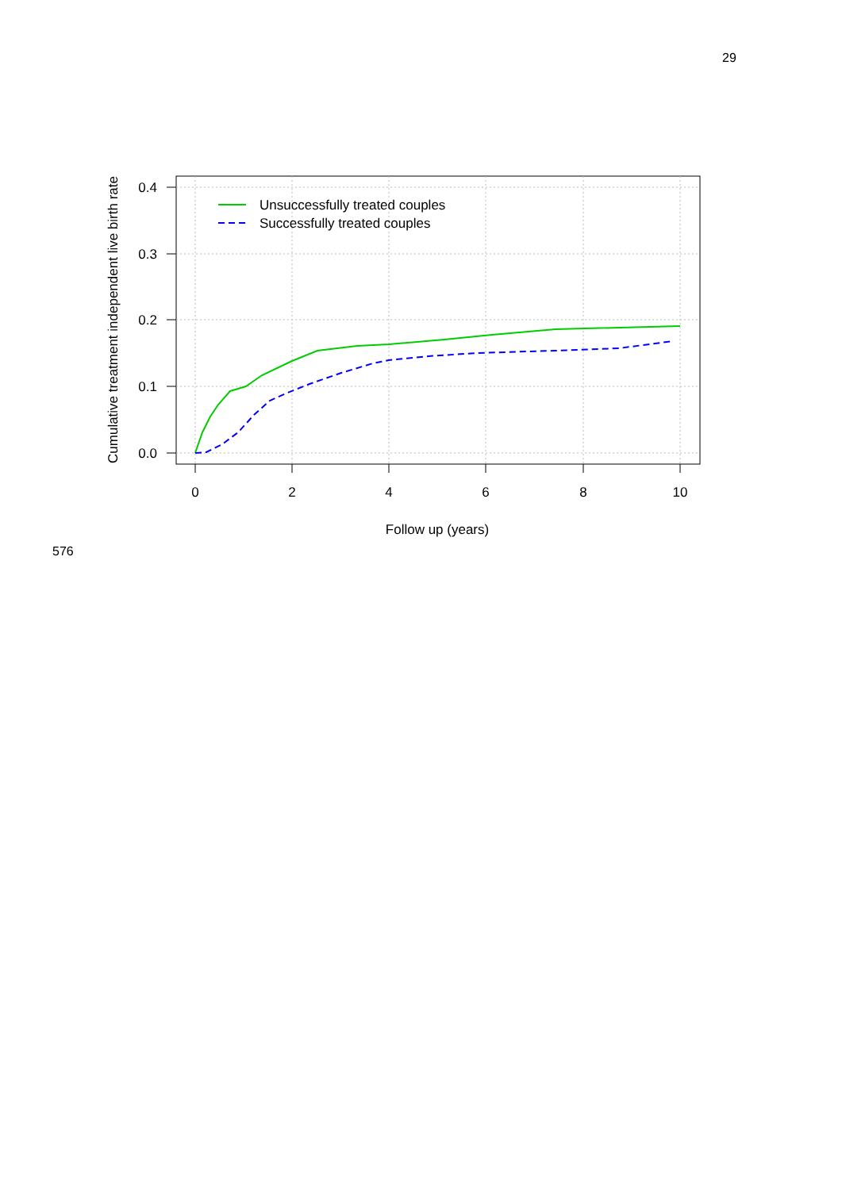29
0.4
0.3
0.2
0.1
0.0
0
2
4
6
8
10
Follow up (years)
Cumulative treatment independent live birth rate
Unsuccessfully treated couples
Successfully treated couples
576